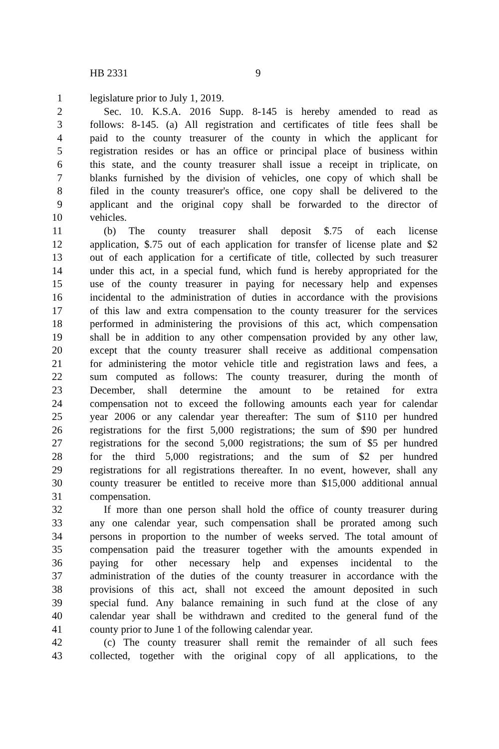HB 2331 9
1 legislature prior to July 1, 2019.
2 Sec. 10. K.S.A. 2016 Supp. 8-145 is hereby amended to read as
3 follows: 8-145. (a) All registration and certificates of title fees shall be
4 paid to the county treasurer of the county in which the applicant for
5 registration resides or has an office or principal place of business within
6 this state, and the county treasurer shall issue a receipt in triplicate, on
7 blanks furnished by the division of vehicles, one copy of which shall be
8 filed in the county treasurer's office, one copy shall be delivered to the
9 applicant and the original copy shall be forwarded to the director of
10 vehicles.
11 (b) The county treasurer shall deposit $.75 of each license
12 application, $.75 out of each application for transfer of license plate and $2
13 out of each application for a certificate of title, collected by such treasurer
14 under this act, in a special fund, which fund is hereby appropriated for the
15 use of the county treasurer in paying for necessary help and expenses
16 incidental to the administration of duties in accordance with the provisions
17 of this law and extra compensation to the county treasurer for the services
18 performed in administering the provisions of this act, which compensation
19 shall be in addition to any other compensation provided by any other law,
20 except that the county treasurer shall receive as additional compensation
21 for administering the motor vehicle title and registration laws and fees, a
22 sum computed as follows: The county treasurer, during the month of
23 December, shall determine the amount to be retained for extra
24 compensation not to exceed the following amounts each year for calendar
25 year 2006 or any calendar year thereafter: The sum of $110 per hundred
26 registrations for the first 5,000 registrations; the sum of $90 per hundred
27 registrations for the second 5,000 registrations; the sum of $5 per hundred
28 for the third 5,000 registrations; and the sum of $2 per hundred
29 registrations for all registrations thereafter. In no event, however, shall any
30 county treasurer be entitled to receive more than $15,000 additional annual
31 compensation.
32 If more than one person shall hold the office of county treasurer during
33 any one calendar year, such compensation shall be prorated among such
34 persons in proportion to the number of weeks served. The total amount of
35 compensation paid the treasurer together with the amounts expended in
36 paying for other necessary help and expenses incidental to the
37 administration of the duties of the county treasurer in accordance with the
38 provisions of this act, shall not exceed the amount deposited in such
39 special fund. Any balance remaining in such fund at the close of any
40 calendar year shall be withdrawn and credited to the general fund of the
41 county prior to June 1 of the following calendar year.
42 (c) The county treasurer shall remit the remainder of all such fees
43 collected, together with the original copy of all applications, to the